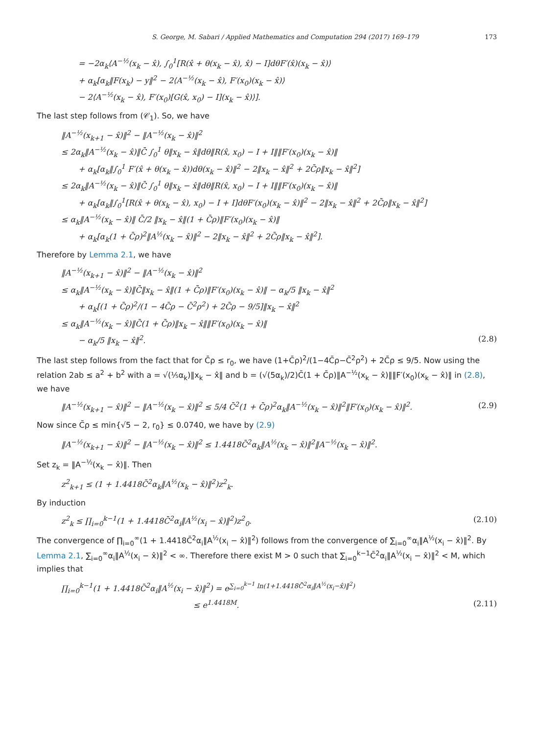S. George, M. Sabari / Applied Mathematics and Computation 294 (2017) 169–179 173
= −2α<sub>k</sub>⟨A<sup>−½</sup>(x<sub>k</sub> − x̂), ∫<sub>0</sub><sup>1</sup>[R(x̂ + θ(x<sub>k</sub> − x̂), x̂) − I]dθF′(x̂)(x<sub>k</sub> − x̂)⟩
+ α<sub>k</sub>[α<sub>k</sub>‖F(x<sub>k</sub>) − y‖<sup>2</sup> − 2⟨A<sup>−½</sup>(x<sub>k</sub> − x̂), F′(x<sub>0</sub>)(x<sub>k</sub> − x̂)⟩
− 2⟨A<sup>−½</sup>(x<sub>k</sub> − x̂), F′(x<sub>0</sub>)[G(x̂, x<sub>0</sub>) − I](x<sub>k</sub> − x̂)⟩].
The last step follows from (𝒞<sub>1</sub>). So, we have
‖A<sup>−½</sup>(x<sub>k+1</sub> − x̂)‖<sup>2</sup> − ‖A<sup>−½</sup>(x<sub>k</sub> − x̂)‖<sup>2</sup>
≤ 2α<sub>k</sub>‖A<sup>−½</sup>(x<sub>k</sub> − x̂)‖C̄ ∫<sub>0</sub><sup>1</sup> θ‖x<sub>k</sub> − x̂‖dθ‖R(x̂, x<sub>0</sub>) − I + I‖‖F′(x<sub>0</sub>)(x<sub>k</sub> − x̂)‖
+ α<sub>k</sub>[α<sub>k</sub>‖∫<sub>0</sub><sup>1</sup> F′(x̂ + θ(x<sub>k</sub> − x̂))dθ(x<sub>k</sub> − x̂)‖<sup>2</sup> − 2‖x<sub>k</sub> − x̂‖<sup>2</sup> + 2C̄ρ‖x<sub>k</sub> − x̂‖<sup>2</sup>]
≤ 2α<sub>k</sub>‖A<sup>−½</sup>(x<sub>k</sub> − x̂)‖C̄ ∫<sub>0</sub><sup>1</sup> θ‖x<sub>k</sub> − x̂‖dθ‖R(x̂, x<sub>0</sub>) − I + I‖‖F′(x<sub>0</sub>)(x<sub>k</sub> − x̂)‖
+ α<sub>k</sub>[α<sub>k</sub>‖∫<sub>0</sub><sup>1</sup>[R(x̂ + θ(x<sub>k</sub> − x̂), x<sub>0</sub>) − I + I]dθF′(x<sub>0</sub>)(x<sub>k</sub> − x̂)‖<sup>2</sup> − 2‖x<sub>k</sub> − x̂‖<sup>2</sup> + 2C̄ρ‖x<sub>k</sub> − x̂‖<sup>2</sup>]
≤ α<sub>k</sub>‖A<sup>−½</sup>(x<sub>k</sub> − x̂)‖ C̄/2 ‖x<sub>k</sub> − x̂‖(1 + C̄ρ)‖F′(x<sub>0</sub>)(x<sub>k</sub> − x̂)‖
+ α<sub>k</sub>[α<sub>k</sub>(1 + C̄ρ)<sup>2</sup>‖A<sup>½</sup>(x<sub>k</sub> − x̂)‖<sup>2</sup> − 2‖x<sub>k</sub> − x̂‖<sup>2</sup> + 2C̄ρ‖x<sub>k</sub> − x̂‖<sup>2</sup>].
Therefore by Lemma 2.1, we have
‖A<sup>−½</sup>(x<sub>k+1</sub> − x̂)‖<sup>2</sup> − ‖A<sup>−½</sup>(x<sub>k</sub> − x̂)‖<sup>2</sup>
≤ α<sub>k</sub>‖A<sup>−½</sup>(x<sub>k</sub> − x̂)‖C̄‖x<sub>k</sub> − x̂‖(1 + C̄ρ)‖F′(x<sub>0</sub>)(x<sub>k</sub> − x̂)‖ − α<sub>k</sub>/5 ‖x<sub>k</sub> − x̂‖<sup>2</sup>
+ α<sub>k</sub>[(1 + C̄ρ)<sup>2</sup>/(1 − 4C̄ρ − C̄<sup>2</sup>ρ<sup>2</sup>) + 2C̄ρ − 9/5]‖x<sub>k</sub> − x̂‖<sup>2</sup>
≤ α<sub>k</sub>‖A<sup>−½</sup>(x<sub>k</sub> − x̂)‖C̄(1 + C̄ρ)‖x<sub>k</sub> − x̂‖‖F′(x<sub>0</sub>)(x<sub>k</sub> − x̂)‖
− α<sub>k</sub>/5 ‖x<sub>k</sub> − x̂‖<sup>2</sup>. (2.8)
The last step follows from the fact that for C̄ρ ≤ r<sub>0</sub>, we have (1+C̄ρ)<sup>2</sup>/(1−4C̄ρ−C̄<sup>2</sup>ρ<sup>2</sup>) + 2C̄ρ ≤ 9/5. Now using the relation 2ab ≤ a<sup>2</sup> + b<sup>2</sup> with a = √(⅕α<sub>k</sub>)‖x<sub>k</sub> − x̂‖ and b = (√(5α<sub>k</sub>)/2)C̄(1 + C̄ρ)‖A<sup>−½</sup>(x<sub>k</sub> − x̂)‖‖F′(x<sub>0</sub>)(x<sub>k</sub> − x̂)‖ in (2.8), we have
‖A<sup>−½</sup>(x<sub>k+1</sub> − x̂)‖<sup>2</sup> − ‖A<sup>−½</sup>(x<sub>k</sub> − x̂)‖<sup>2</sup> ≤ 5/4 C̄<sup>2</sup>(1 + C̄ρ)<sup>2</sup>α<sub>k</sub>‖A<sup>−½</sup>(x<sub>k</sub> − x̂)‖<sup>2</sup>‖F′(x<sub>0</sub>)(x<sub>k</sub> − x̂)‖<sup>2</sup>. (2.9)
Now since C̄ρ ≤ min{√5 − 2, r<sub>0</sub>} ≤ 0.0740, we have by (2.9)
‖A<sup>−½</sup>(x<sub>k+1</sub> − x̂)‖<sup>2</sup> − ‖A<sup>−½</sup>(x<sub>k</sub> − x̂)‖<sup>2</sup> ≤ 1.4418C̄<sup>2</sup>α<sub>k</sub>‖A<sup>½</sup>(x<sub>k</sub> − x̂)‖<sup>2</sup>‖A<sup>−½</sup>(x<sub>k</sub> − x̂)‖<sup>2</sup>.
Set z<sub>k</sub> = ‖A<sup>−½</sup>(x<sub>k</sub> − x̂)‖. Then
z<sup>2</sup><sub>k+1</sub> ≤ (1 + 1.4418C̄<sup>2</sup>α<sub>k</sub>‖A<sup>½</sup>(x<sub>k</sub> − x̂)‖<sup>2</sup>)z<sup>2</sup><sub>k</sub>.
By induction
z<sup>2</sup><sub>k</sub> ≤ ∏<sub>i=0</sub><sup>k−1</sup>(1 + 1.4418C̄<sup>2</sup>α<sub>i</sub>‖A<sup>½</sup>(x<sub>i</sub> − x̂)‖<sup>2</sup>)z<sup>2</sup><sub>0</sub>. (2.10)
The convergence of ∏<sub>i=0</sub><sup>∞</sup>(1 + 1.4418C̄<sup>2</sup>α<sub>i</sub>‖A<sup>½</sup>(x<sub>i</sub> − x̂)‖<sup>2</sup>) follows from the convergence of ∑<sub>i=0</sub><sup>∞</sup>α<sub>i</sub>‖A<sup>½</sup>(x<sub>i</sub> − x̂)‖<sup>2</sup>. By Lemma 2.1, ∑<sub>i=0</sub><sup>∞</sup>α<sub>i</sub>‖A<sup>½</sup>(x<sub>i</sub> − x̂)‖<sup>2</sup> < ∞. Therefore there exist M > 0 such that ∑<sub>i=0</sub><sup>k−1</sup>C̄<sup>2</sup>α<sub>i</sub>‖A<sup>½</sup>(x<sub>i</sub> − x̂)‖<sup>2</sup> < M, which implies that
∏<sub>i=0</sub><sup>k−1</sup>(1 + 1.4418C̄<sup>2</sup>α<sub>i</sub>‖A<sup>½</sup>(x<sub>i</sub> − x̂)‖<sup>2</sup>) = e<sup>∑<sub>i=0</sub><sup>k−1</sup> ln(1+1.4418C̄<sup>2</sup>α<sub>i</sub>‖A<sup>½</sup>(x<sub>i</sub>−x̂)‖<sup>2</sup>)</sup>
≤ e<sup>1.4418M</sup>. (2.11)